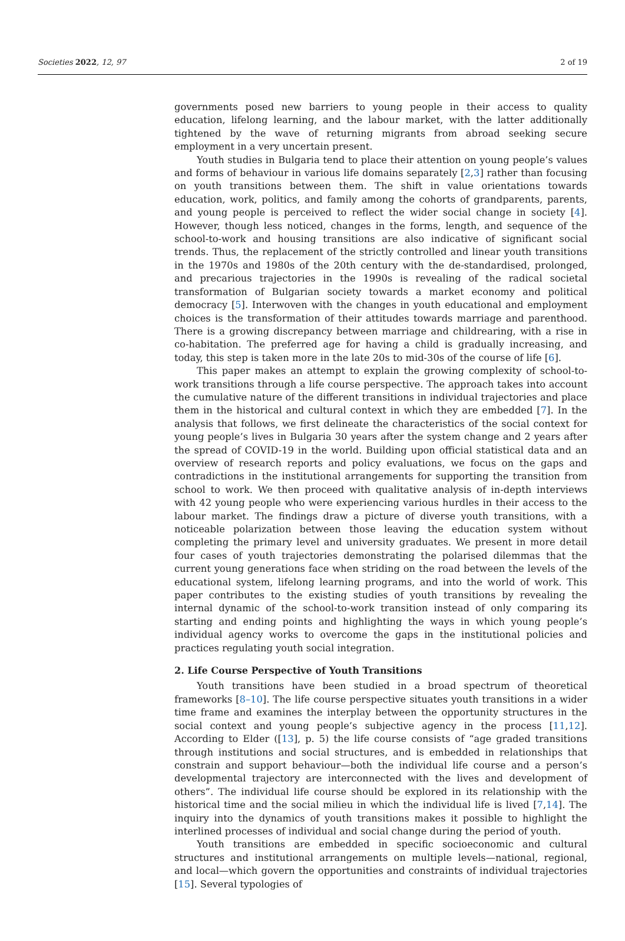Societies 2022, 12, 97 2 of 19
governments posed new barriers to young people in their access to quality education, lifelong learning, and the labour market, with the latter additionally tightened by the wave of returning migrants from abroad seeking secure employment in a very uncertain present.
Youth studies in Bulgaria tend to place their attention on young people’s values and forms of behaviour in various life domains separately [2,3] rather than focusing on youth transitions between them. The shift in value orientations towards education, work, politics, and family among the cohorts of grandparents, parents, and young people is perceived to reflect the wider social change in society [4]. However, though less noticed, changes in the forms, length, and sequence of the school-to-work and housing transitions are also indicative of significant social trends. Thus, the replacement of the strictly controlled and linear youth transitions in the 1970s and 1980s of the 20th century with the de-standardised, prolonged, and precarious trajectories in the 1990s is revealing of the radical societal transformation of Bulgarian society towards a market economy and political democracy [5]. Interwoven with the changes in youth educational and employment choices is the transformation of their attitudes towards marriage and parenthood. There is a growing discrepancy between marriage and childrearing, with a rise in co-habitation. The preferred age for having a child is gradually increasing, and today, this step is taken more in the late 20s to mid-30s of the course of life [6].
This paper makes an attempt to explain the growing complexity of school-to-work transitions through a life course perspective. The approach takes into account the cumulative nature of the different transitions in individual trajectories and place them in the historical and cultural context in which they are embedded [7]. In the analysis that follows, we first delineate the characteristics of the social context for young people’s lives in Bulgaria 30 years after the system change and 2 years after the spread of COVID-19 in the world. Building upon official statistical data and an overview of research reports and policy evaluations, we focus on the gaps and contradictions in the institutional arrangements for supporting the transition from school to work. We then proceed with qualitative analysis of in-depth interviews with 42 young people who were experiencing various hurdles in their access to the labour market. The findings draw a picture of diverse youth transitions, with a noticeable polarization between those leaving the education system without completing the primary level and university graduates. We present in more detail four cases of youth trajectories demonstrating the polarised dilemmas that the current young generations face when striding on the road between the levels of the educational system, lifelong learning programs, and into the world of work. This paper contributes to the existing studies of youth transitions by revealing the internal dynamic of the school-to-work transition instead of only comparing its starting and ending points and highlighting the ways in which young people’s individual agency works to overcome the gaps in the institutional policies and practices regulating youth social integration.
2. Life Course Perspective of Youth Transitions
Youth transitions have been studied in a broad spectrum of theoretical frameworks [8–10]. The life course perspective situates youth transitions in a wider time frame and examines the interplay between the opportunity structures in the social context and young people’s subjective agency in the process [11,12]. According to Elder ([13], p. 5) the life course consists of “age graded transitions through institutions and social structures, and is embedded in relationships that constrain and support behaviour—both the individual life course and a person’s developmental trajectory are interconnected with the lives and development of others”. The individual life course should be explored in its relationship with the historical time and the social milieu in which the individual life is lived [7,14]. The inquiry into the dynamics of youth transitions makes it possible to highlight the interlined processes of individual and social change during the period of youth.
Youth transitions are embedded in specific socioeconomic and cultural structures and institutional arrangements on multiple levels—national, regional, and local—which govern the opportunities and constraints of individual trajectories [15]. Several typologies of